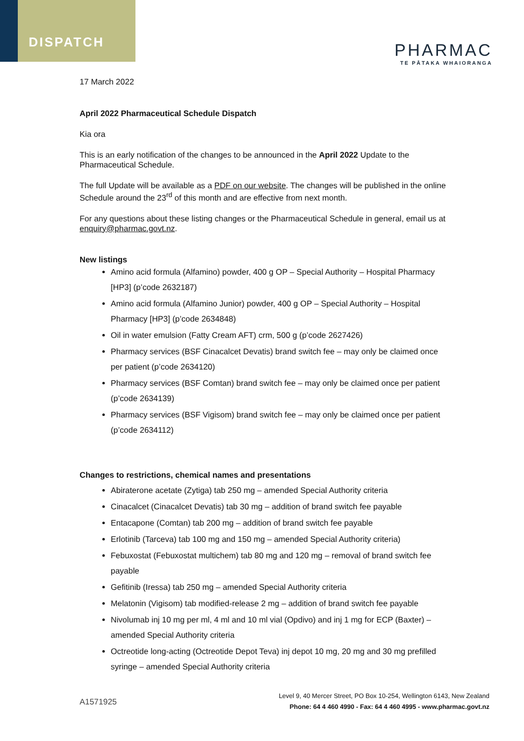DISPATCH
PHARMAC
TE PĀTAKA WHAIORANGA
17 March 2022
April 2022 Pharmaceutical Schedule Dispatch
Kia ora
This is an early notification of the changes to be announced in the April 2022 Update to the Pharmaceutical Schedule.
The full Update will be available as a PDF on our website. The changes will be published in the online Schedule around the 23<sup>rd</sup> of this month and are effective from next month.
For any questions about these listing changes or the Pharmaceutical Schedule in general, email us at enquiry@pharmac.govt.nz.
New listings
Amino acid formula (Alfamino) powder, 400 g OP – Special Authority – Hospital Pharmacy [HP3] (p’code 2632187)
Amino acid formula (Alfamino Junior) powder, 400 g OP – Special Authority – Hospital Pharmacy [HP3] (p’code 2634848)
Oil in water emulsion (Fatty Cream AFT) crm, 500 g (p’code 2627426)
Pharmacy services (BSF Cinacalcet Devatis) brand switch fee – may only be claimed once per patient (p’code 2634120)
Pharmacy services (BSF Comtan) brand switch fee – may only be claimed once per patient (p’code 2634139)
Pharmacy services (BSF Vigisom) brand switch fee – may only be claimed once per patient (p’code 2634112)
Changes to restrictions, chemical names and presentations
Abiraterone acetate (Zytiga) tab 250 mg – amended Special Authority criteria
Cinacalcet (Cinacalcet Devatis) tab 30 mg – addition of brand switch fee payable
Entacapone (Comtan) tab 200 mg – addition of brand switch fee payable
Erlotinib (Tarceva) tab 100 mg and 150 mg – amended Special Authority criteria)
Febuxostat (Febuxostat multichem) tab 80 mg and 120 mg – removal of brand switch fee payable
Gefitinib (Iressa) tab 250 mg – amended Special Authority criteria
Melatonin (Vigisom) tab modified-release 2 mg – addition of brand switch fee payable
Nivolumab inj 10 mg per ml, 4 ml and 10 ml vial (Opdivo) and inj 1 mg for ECP (Baxter) – amended Special Authority criteria
Octreotide long-acting (Octreotide Depot Teva) inj depot 10 mg, 20 mg and 30 mg prefilled syringe – amended Special Authority criteria
A1571925
Level 9, 40 Mercer Street, PO Box 10-254, Wellington 6143, New Zealand
Phone: 64 4 460 4990 - Fax: 64 4 460 4995 - www.pharmac.govt.nz